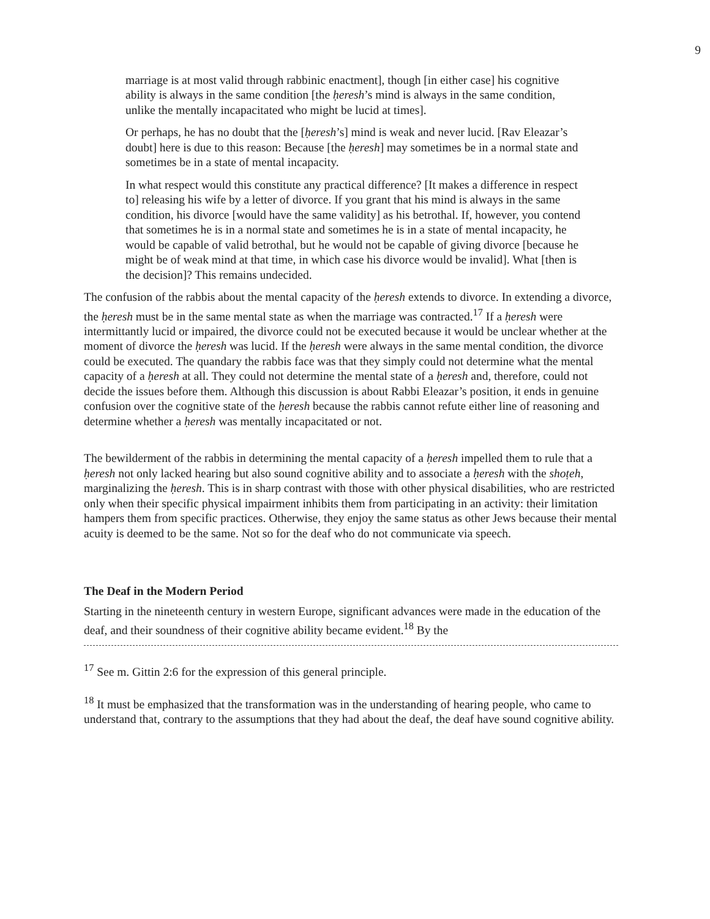9
marriage is at most valid through rabbinic enactment], though [in either case] his cognitive ability is always in the same condition [the ḥeresh’s mind is always in the same condition, unlike the mentally incapacitated who might be lucid at times].
Or perhaps, he has no doubt that the [ḥeresh’s] mind is weak and never lucid. [Rav Eleazar’s doubt] here is due to this reason: Because [the ḥeresh] may sometimes be in a normal state and sometimes be in a state of mental incapacity.
In what respect would this constitute any practical difference? [It makes a difference in respect to] releasing his wife by a letter of divorce. If you grant that his mind is always in the same condition, his divorce [would have the same validity] as his betrothal. If, however, you contend that sometimes he is in a normal state and sometimes he is in a state of mental incapacity, he would be capable of valid betrothal, but he would not be capable of giving divorce [because he might be of weak mind at that time, in which case his divorce would be invalid]. What [then is the decision]? This remains undecided.
The confusion of the rabbis about the mental capacity of the ḥeresh extends to divorce. In extending a divorce, the ḥeresh must be in the same mental state as when the marriage was contracted.<sup>17</sup> If a ḥeresh were intermittantly lucid or impaired, the divorce could not be executed because it would be unclear whether at the moment of divorce the ḥeresh was lucid. If the ḥeresh were always in the same mental condition, the divorce could be executed. The quandary the rabbis face was that they simply could not determine what the mental capacity of a ḥeresh at all. They could not determine the mental state of a ḥeresh and, therefore, could not decide the issues before them. Although this discussion is about Rabbi Eleazar’s position, it ends in genuine confusion over the cognitive state of the ḥeresh because the rabbis cannot refute either line of reasoning and determine whether a ḥeresh was mentally incapacitated or not.
The bewilderment of the rabbis in determining the mental capacity of a ḥeresh impelled them to rule that a ḥeresh not only lacked hearing but also sound cognitive ability and to associate a ḥeresh with the shoṭeh, marginalizing the ḥeresh. This is in sharp contrast with those with other physical disabilities, who are restricted only when their specific physical impairment inhibits them from participating in an activity: their limitation hampers them from specific practices. Otherwise, they enjoy the same status as other Jews because their mental acuity is deemed to be the same. Not so for the deaf who do not communicate via speech.
The Deaf in the Modern Period
Starting in the nineteenth century in western Europe, significant advances were made in the education of the deaf, and their soundness of their cognitive ability became evident.<sup>18</sup> By the
<sup>17</sup> See m. Gittin 2:6 for the expression of this general principle.
<sup>18</sup> It must be emphasized that the transformation was in the understanding of hearing people, who came to understand that, contrary to the assumptions that they had about the deaf, the deaf have sound cognitive ability.